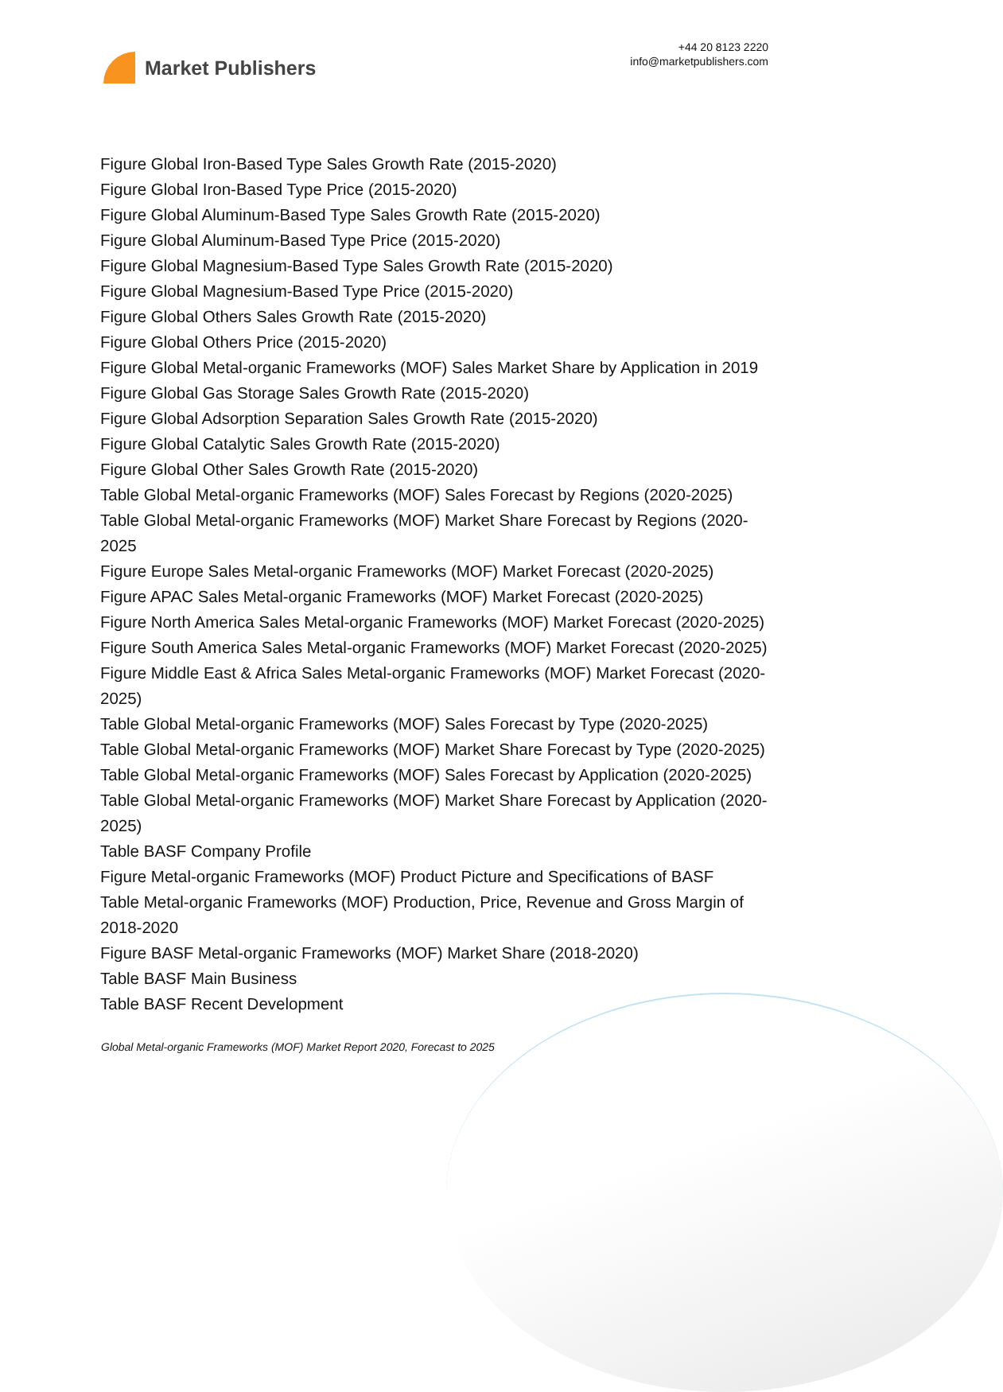Market Publishers
+44 20 8123 2220
info@marketpublishers.com
Figure Global Iron-Based Type Sales Growth Rate (2015-2020)
Figure Global Iron-Based Type Price (2015-2020)
Figure Global Aluminum-Based Type Sales Growth Rate (2015-2020)
Figure Global Aluminum-Based Type Price (2015-2020)
Figure Global Magnesium-Based Type Sales Growth Rate (2015-2020)
Figure Global Magnesium-Based Type Price (2015-2020)
Figure Global Others Sales Growth Rate (2015-2020)
Figure Global Others Price (2015-2020)
Figure Global Metal-organic Frameworks (MOF) Sales Market Share by Application in 2019
Figure Global Gas Storage Sales Growth Rate (2015-2020)
Figure Global Adsorption Separation Sales Growth Rate (2015-2020)
Figure Global Catalytic Sales Growth Rate (2015-2020)
Figure Global Other Sales Growth Rate (2015-2020)
Table Global Metal-organic Frameworks (MOF) Sales Forecast by Regions (2020-2025)
Table Global Metal-organic Frameworks (MOF) Market Share Forecast by Regions (2020-2025
Figure Europe Sales Metal-organic Frameworks (MOF) Market Forecast (2020-2025)
Figure APAC Sales Metal-organic Frameworks (MOF) Market Forecast (2020-2025)
Figure North America Sales Metal-organic Frameworks (MOF) Market Forecast (2020-2025)
Figure South America Sales Metal-organic Frameworks (MOF) Market Forecast (2020-2025)
Figure Middle East & Africa Sales Metal-organic Frameworks (MOF) Market Forecast (2020-2025)
Table Global Metal-organic Frameworks (MOF) Sales Forecast by Type (2020-2025)
Table Global Metal-organic Frameworks (MOF) Market Share Forecast by Type (2020-2025)
Table Global Metal-organic Frameworks (MOF) Sales Forecast by Application (2020-2025)
Table Global Metal-organic Frameworks (MOF) Market Share Forecast by Application (2020-2025)
Table BASF Company Profile
Figure Metal-organic Frameworks (MOF) Product Picture and Specifications of BASF
Table Metal-organic Frameworks (MOF) Production, Price, Revenue and Gross Margin of 2018-2020
Figure BASF Metal-organic Frameworks (MOF) Market Share (2018-2020)
Table BASF Main Business
Table BASF Recent Development
Global Metal-organic Frameworks (MOF) Market Report 2020, Forecast to 2025